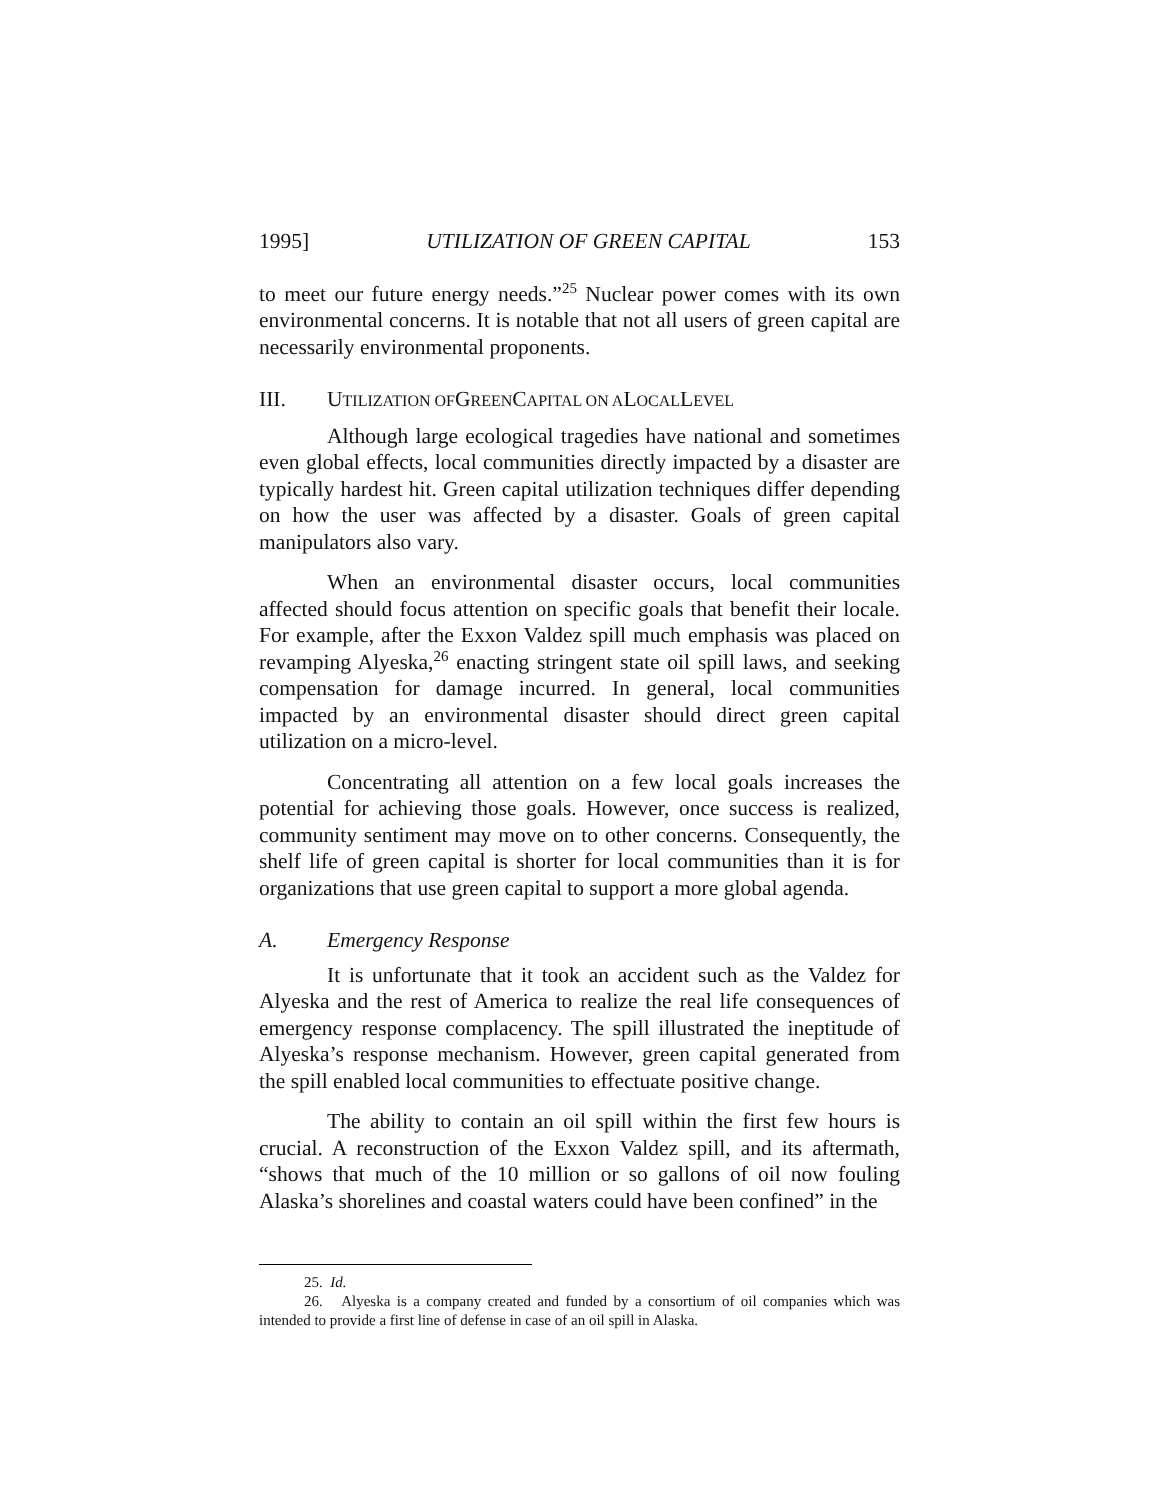1995] UTILIZATION OF GREEN CAPITAL 153
to meet our future energy needs.”<sup>25</sup> Nuclear power comes with its own environmental concerns. It is notable that not all users of green capital are necessarily environmental proponents.
III. UTILIZATION OF GREEN CAPITAL ON A LOCAL LEVEL
Although large ecological tragedies have national and sometimes even global effects, local communities directly impacted by a disaster are typically hardest hit. Green capital utilization techniques differ depending on how the user was affected by a disaster. Goals of green capital manipulators also vary.
When an environmental disaster occurs, local communities affected should focus attention on specific goals that benefit their locale. For example, after the Exxon Valdez spill much emphasis was placed on revamping Alyeska,<sup>26</sup> enacting stringent state oil spill laws, and seeking compensation for damage incurred. In general, local communities impacted by an environmental disaster should direct green capital utilization on a micro-level.
Concentrating all attention on a few local goals increases the potential for achieving those goals. However, once success is realized, community sentiment may move on to other concerns. Consequently, the shelf life of green capital is shorter for local communities than it is for organizations that use green capital to support a more global agenda.
A. Emergency Response
It is unfortunate that it took an accident such as the Valdez for Alyeska and the rest of America to realize the real life consequences of emergency response complacency. The spill illustrated the ineptitude of Alyeska’s response mechanism. However, green capital generated from the spill enabled local communities to effectuate positive change.
The ability to contain an oil spill within the first few hours is crucial. A reconstruction of the Exxon Valdez spill, and its aftermath, “shows that much of the 10 million or so gallons of oil now fouling Alaska’s shorelines and coastal waters could have been confined” in the
25. Id.
26. Alyeska is a company created and funded by a consortium of oil companies which was intended to provide a first line of defense in case of an oil spill in Alaska.